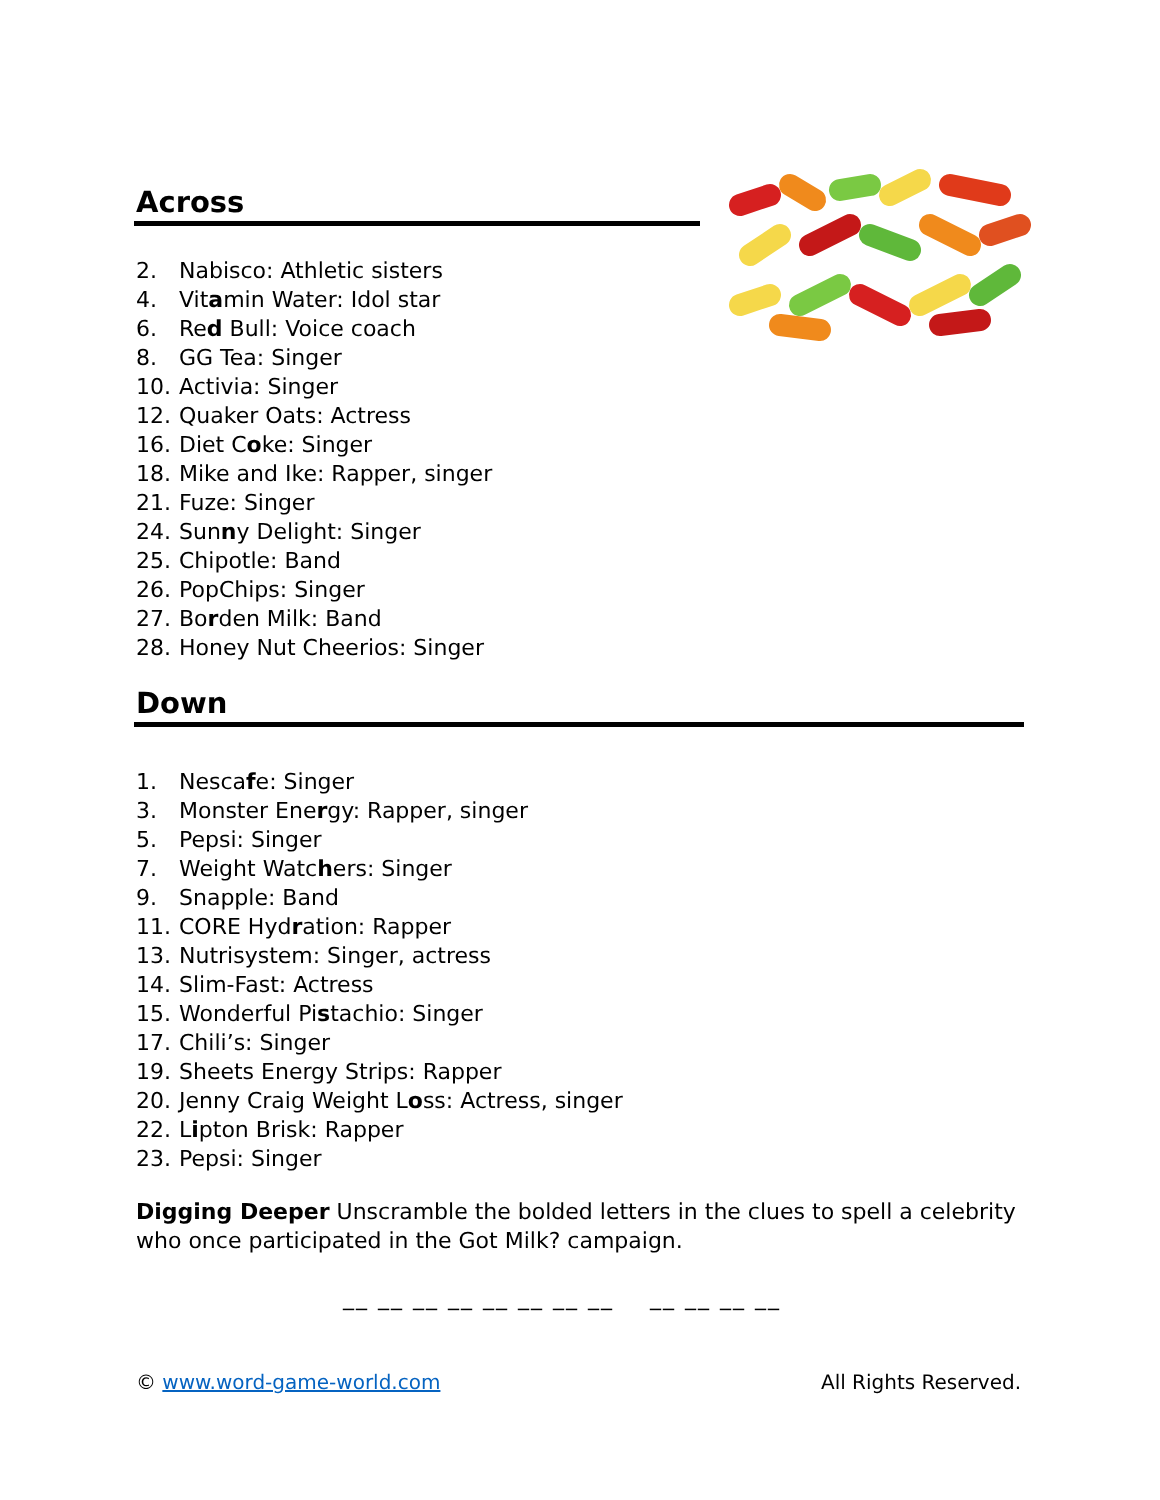Across
2. Nabisco: Athletic sisters
4. Vitamin Water: Idol star
6. Red Bull: Voice coach
8. GG Tea: Singer
10. Activia: Singer
12. Quaker Oats: Actress
16. Diet Coke: Singer
18. Mike and Ike: Rapper, singer
21. Fuze: Singer
24. Sunny Delight: Singer
25. Chipotle: Band
26. PopChips: Singer
27. Borden Milk: Band
28. Honey Nut Cheerios: Singer
Down
1. Nescafe: Singer
3. Monster Energy: Rapper, singer
5. Pepsi: Singer
7. Weight Watchers: Singer
9. Snapple: Band
11. CORE Hydration: Rapper
13. Nutrisystem: Singer, actress
14. Slim-Fast: Actress
15. Wonderful Pistachio: Singer
17. Chili’s: Singer
19. Sheets Energy Strips: Rapper
20. Jenny Craig Weight Loss: Actress, singer
22. Lipton Brisk: Rapper
23. Pepsi: Singer
Digging Deeper Unscramble the bolded letters in the clues to spell a celebrity who once participated in the Got Milk? campaign.
__ __ __ __ __ __ __ __ __ __ __ __
© www.word-game-world.com All Rights Reserved.